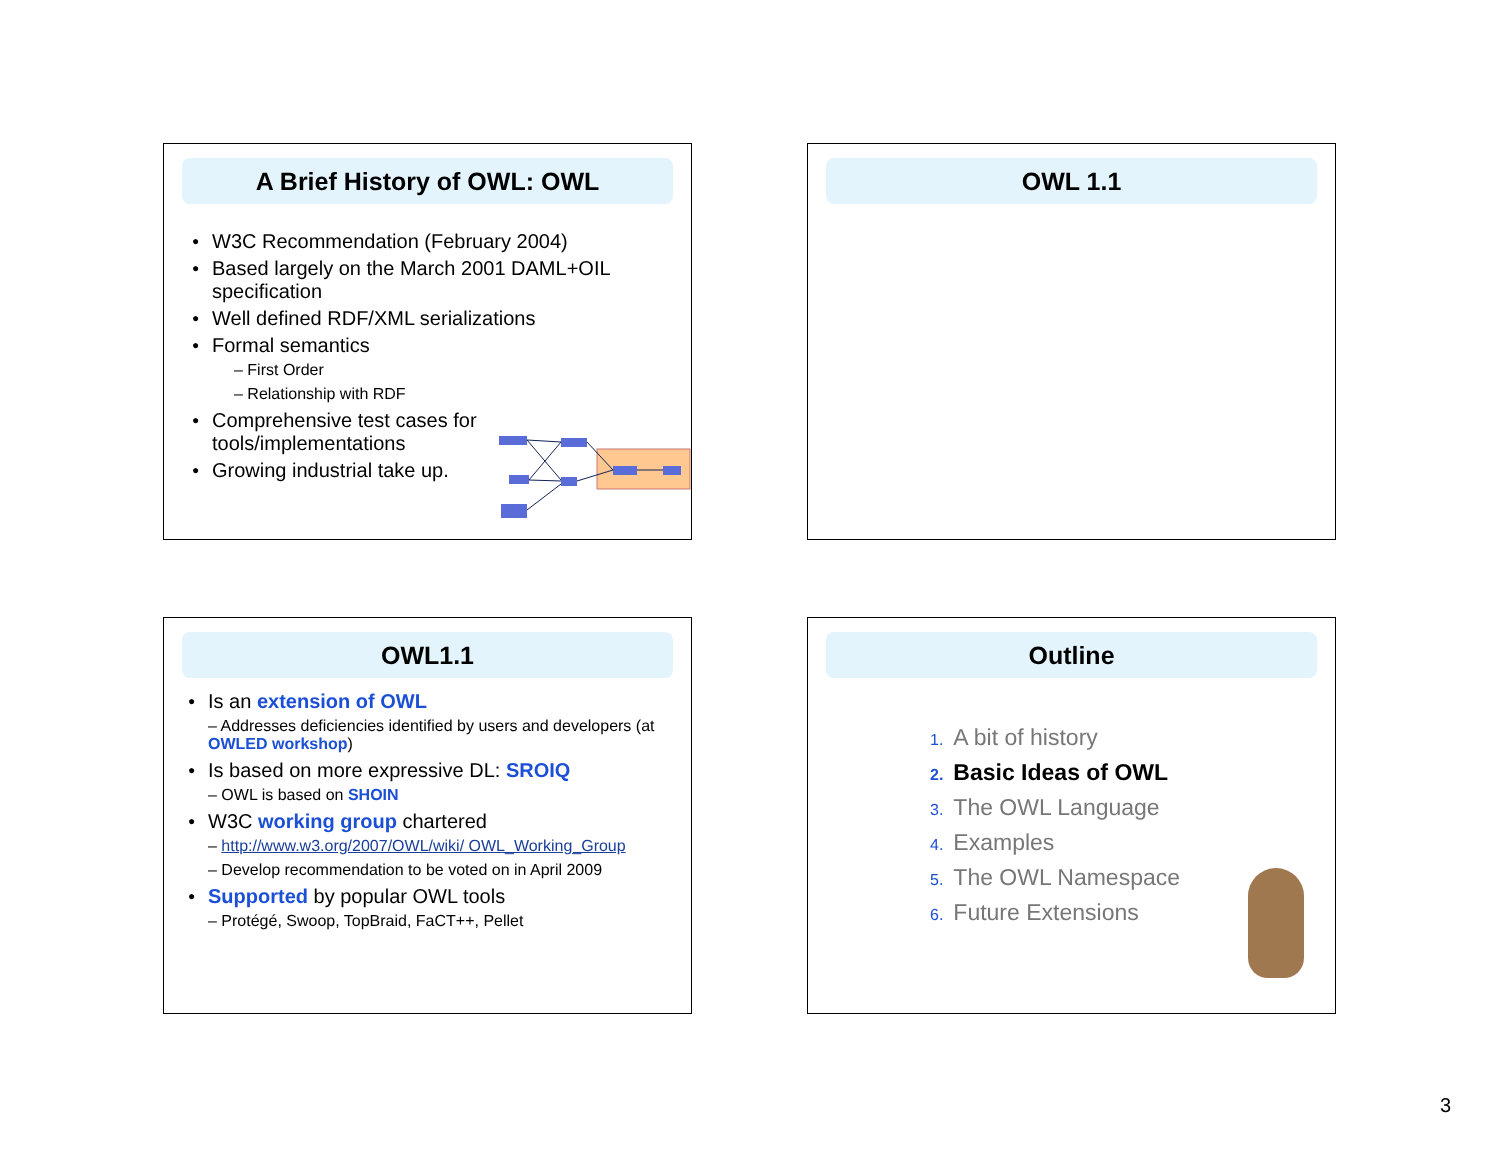A Brief History of OWL: OWL
W3C Recommendation (February 2004)
Based largely on the March 2001 DAML+OIL specification
Well defined RDF/XML serializations
Formal semantics
– First Order
– Relationship with RDF
Comprehensive test cases for tools/implementations
Growing industrial take up.
OWL 1.1
OWL1.1
Is an extension of OWL
– Addresses deficiencies identified by users and developers (at OWLED workshop)
Is based on more expressive DL: SROIQ
– OWL is based on SHOIN
W3C working group chartered
– http://www.w3.org/2007/OWL/wiki/ OWL_Working_Group
– Develop recommendation to be voted on in April 2009
Supported by popular OWL tools
– Protégé, Swoop, TopBraid, FaCT++, Pellet
Outline
1. A bit of history
2. Basic Ideas of OWL
3. The OWL Language
4. Examples
5. The OWL Namespace
6. Future Extensions
3